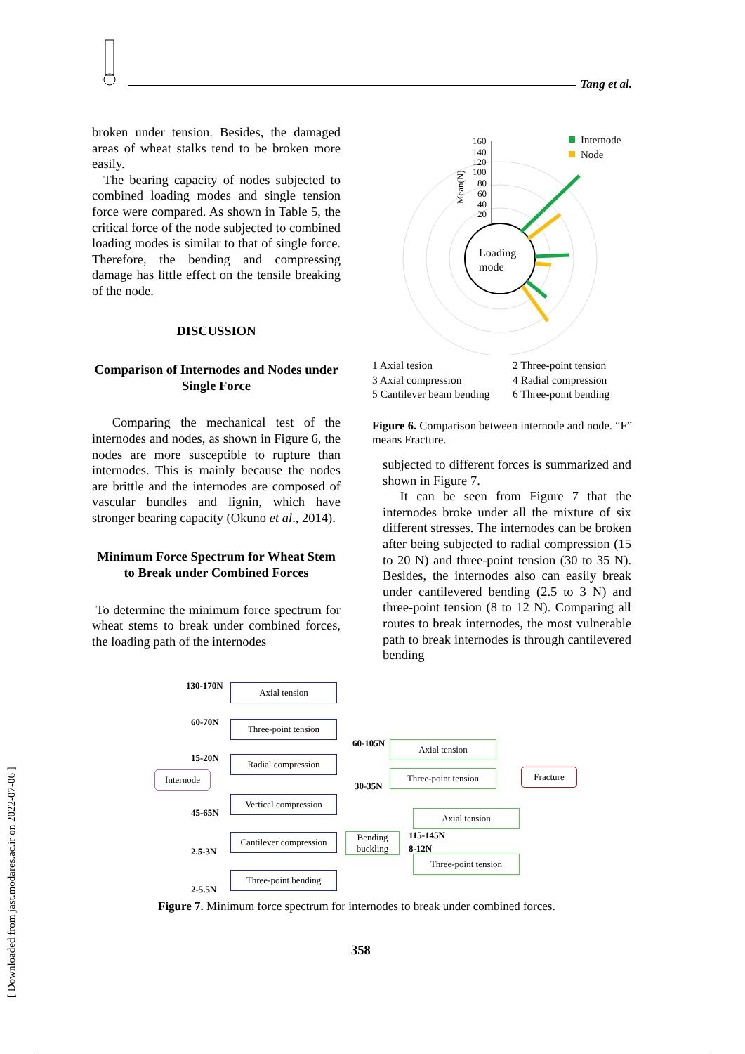Tang et al.
[ Downloaded from jast.modares.ac.ir on 2022-07-06 ]
broken under tension. Besides, the damaged areas of wheat stalks tend to be broken more easily.
The bearing capacity of nodes subjected to combined loading modes and single tension force were compared. As shown in Table 5, the critical force of the node subjected to combined loading modes is similar to that of single force. Therefore, the bending and compressing damage has little effect on the tensile breaking of the node.
DISCUSSION
Comparison of Internodes and Nodes under Single Force
Comparing the mechanical test of the internodes and nodes, as shown in Figure 6, the nodes are more susceptible to rupture than internodes. This is mainly because the nodes are brittle and the internodes are composed of vascular bundles and lignin, which have stronger bearing capacity (Okuno et al., 2014).
Minimum Force Spectrum for Wheat Stem to Break under Combined Forces
To determine the minimum force spectrum for wheat stems to break under combined forces, the loading path of the internodes
160
140
120
100
80
60
40
20
Mean(N)
Loading
mode
Internode
Node
1 Axial tesion 2 Three-point tension 3 Axial compression 4 Radial compression 5 Cantilever beam bending 6 Three-point bending
Figure 6. Comparison between internode and node. “F” means Fracture.
subjected to different forces is summarized and shown in Figure 7.
It can be seen from Figure 7 that the internodes broke under all the mixture of six different stresses. The internodes can be broken after being subjected to radial compression (15 to 20 N) and three-point tension (30 to 35 N). Besides, the internodes also can easily break under cantilevered bending (2.5 to 3 N) and three-point tension (8 to 12 N). Comparing all routes to break internodes, the most vulnerable path to break internodes is through cantilevered bending
130-170N Axial tension
60-70N Three-point tension
60-105N Axial tension
15-20N Radial compression
Internode Three-point tension Fracture
30-35N
Vertical compression
45-65N Axial tension
Bending buckling
115-145N
Cantilever compression
8-12N
2.5-3N
Three-point tension
Three-point bending
2-5.5N
Figure 7. Minimum force spectrum for internodes to break under combined forces.
358